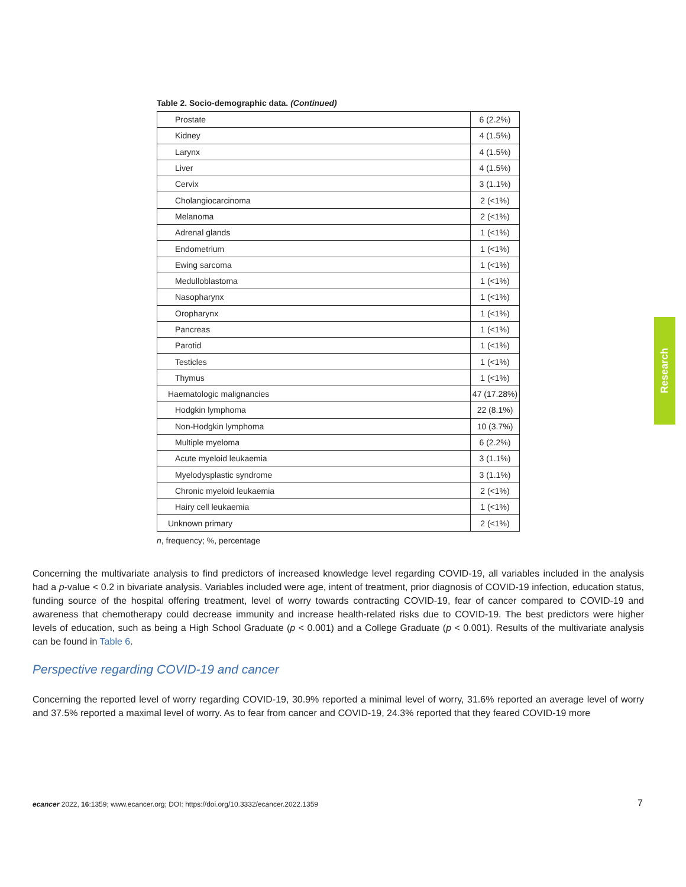Table 2. Socio-demographic data. (Continued)
| Prostate | 6 (2.2%) |
| Kidney | 4 (1.5%) |
| Larynx | 4 (1.5%) |
| Liver | 4 (1.5%) |
| Cervix | 3 (1.1%) |
| Cholangiocarcinoma | 2 (<1%) |
| Melanoma | 2 (<1%) |
| Adrenal glands | 1 (<1%) |
| Endometrium | 1 (<1%) |
| Ewing sarcoma | 1 (<1%) |
| Medulloblastoma | 1 (<1%) |
| Nasopharynx | 1 (<1%) |
| Oropharynx | 1 (<1%) |
| Pancreas | 1 (<1%) |
| Parotid | 1 (<1%) |
| Testicles | 1 (<1%) |
| Thymus | 1 (<1%) |
| Haematologic malignancies | 47 (17.28%) |
| Hodgkin lymphoma | 22 (8.1%) |
| Non-Hodgkin lymphoma | 10 (3.7%) |
| Multiple myeloma | 6 (2.2%) |
| Acute myeloid leukaemia | 3 (1.1%) |
| Myelodysplastic syndrome | 3 (1.1%) |
| Chronic myeloid leukaemia | 2 (<1%) |
| Hairy cell leukaemia | 1 (<1%) |
| Unknown primary | 2 (<1%) |
n, frequency; %, percentage
Concerning the multivariate analysis to find predictors of increased knowledge level regarding COVID-19, all variables included in the analysis had a p-value < 0.2 in bivariate analysis. Variables included were age, intent of treatment, prior diagnosis of COVID-19 infection, education status, funding source of the hospital offering treatment, level of worry towards contracting COVID-19, fear of cancer compared to COVID-19 and awareness that chemotherapy could decrease immunity and increase health-related risks due to COVID-19. The best predictors were higher levels of education, such as being a High School Graduate (p < 0.001) and a College Graduate (p < 0.001). Results of the multivariate analysis can be found in Table 6.
Perspective regarding COVID-19 and cancer
Concerning the reported level of worry regarding COVID-19, 30.9% reported a minimal level of worry, 31.6% reported an average level of worry and 37.5% reported a maximal level of worry. As to fear from cancer and COVID-19, 24.3% reported that they feared COVID-19 more
ecancer 2022, 16:1359; www.ecancer.org; DOI: https://doi.org/10.3332/ecancer.2022.1359
7
Research